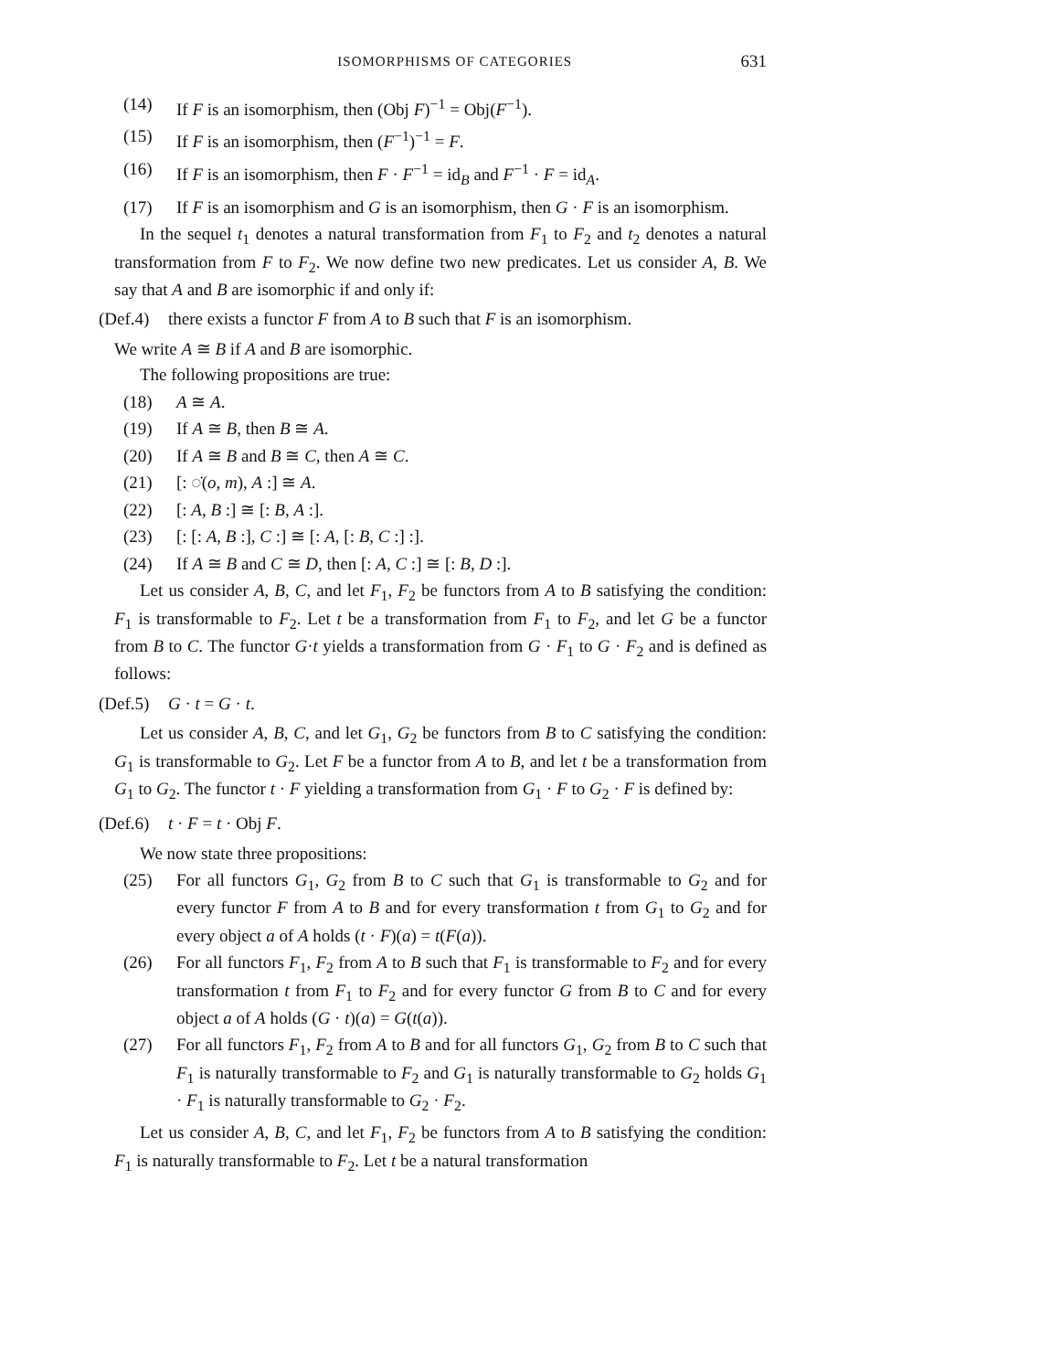ISOMORPHISMS OF CATEGORIES 631
(14) If F is an isomorphism, then (Obj F)<sup>−1</sup> = Obj(F<sup>−1</sup>).
(15) If F is an isomorphism, then (F<sup>−1</sup>)<sup>−1</sup> = F.
(16) If F is an isomorphism, then F · F<sup>−1</sup> = id<sub>B</sub> and F<sup>−1</sup> · F = id<sub>A</sub>.
(17) If F is an isomorphism and G is an isomorphism, then G · F is an isomorphism.
In the sequel t<sub>1</sub> denotes a natural transformation from F<sub>1</sub> to F<sub>2</sub> and t<sub>2</sub> denotes a natural transformation from F to F<sub>2</sub>. We now define two new predicates. Let us consider A, B. We say that A and B are isomorphic if and only if:
(Def.4) there exists a functor F from A to B such that F is an isomorphism.
We write A ≅ B if A and B are isomorphic.
The following propositions are true:
(18) A ≅ A.
(19) If A ≅ B, then B ≅ A.
(20) If A ≅ B and B ≅ C, then A ≅ C.
(21) [: ◌̇(o, m), A :] ≅ A.
(22) [: A, B :] ≅ [: B, A :].
(23) [: [: A, B :], C :] ≅ [: A, [: B, C :] :].
(24) If A ≅ B and C ≅ D, then [: A, C :] ≅ [: B, D :].
Let us consider A, B, C, and let F<sub>1</sub>, F<sub>2</sub> be functors from A to B satisfying the condition: F<sub>1</sub> is transformable to F<sub>2</sub>. Let t be a transformation from F<sub>1</sub> to F<sub>2</sub>, and let G be a functor from B to C. The functor G·t yields a transformation from G · F<sub>1</sub> to G · F<sub>2</sub> and is defined as follows:
(Def.5) G · t = G · t.
Let us consider A, B, C, and let G<sub>1</sub>, G<sub>2</sub> be functors from B to C satisfying the condition: G<sub>1</sub> is transformable to G<sub>2</sub>. Let F be a functor from A to B, and let t be a transformation from G<sub>1</sub> to G<sub>2</sub>. The functor t · F yielding a transformation from G<sub>1</sub> · F to G<sub>2</sub> · F is defined by:
(Def.6) t · F = t · Obj F.
We now state three propositions:
(25) For all functors G<sub>1</sub>, G<sub>2</sub> from B to C such that G<sub>1</sub> is transformable to G<sub>2</sub> and for every functor F from A to B and for every transformation t from G<sub>1</sub> to G<sub>2</sub> and for every object a of A holds (t · F)(a) = t(F(a)).
(26) For all functors F<sub>1</sub>, F<sub>2</sub> from A to B such that F<sub>1</sub> is transformable to F<sub>2</sub> and for every transformation t from F<sub>1</sub> to F<sub>2</sub> and for every functor G from B to C and for every object a of A holds (G · t)(a) = G(t(a)).
(27) For all functors F<sub>1</sub>, F<sub>2</sub> from A to B and for all functors G<sub>1</sub>, G<sub>2</sub> from B to C such that F<sub>1</sub> is naturally transformable to F<sub>2</sub> and G<sub>1</sub> is naturally transformable to G<sub>2</sub> holds G<sub>1</sub> · F<sub>1</sub> is naturally transformable to G<sub>2</sub> · F<sub>2</sub>.
Let us consider A, B, C, and let F<sub>1</sub>, F<sub>2</sub> be functors from A to B satisfying the condition: F<sub>1</sub> is naturally transformable to F<sub>2</sub>. Let t be a natural transformation